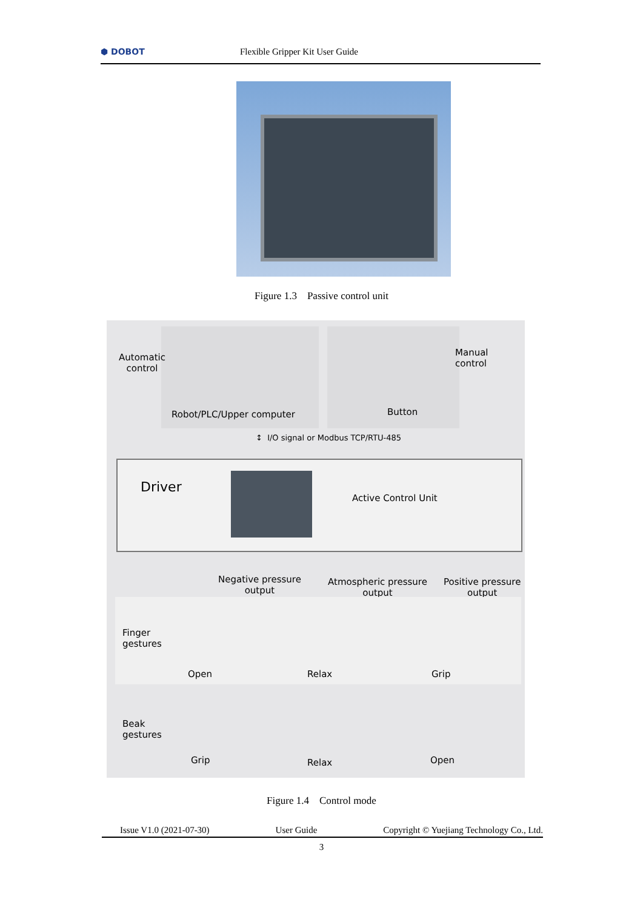⬢ DOBOT
Flexible Gripper Kit User Guide
Figure 1.3 Passive control unit
Automatic
control
Robot/PLC/Upper computer Button
Manual
control
↕ I/O signal or Modbus TCP/RTU-485
Driver
Active Control Unit
Negative pressure
output
Atmospheric pressure
output
Positive pressure
output
Finger
gestures
Open Relax Grip
Beak
gestures
Grip Relax Open
Figure 1.4 Control mode
Issue V1.0 (2021-07-30) User Guide Copyright © Yuejiang Technology Co., Ltd.
3